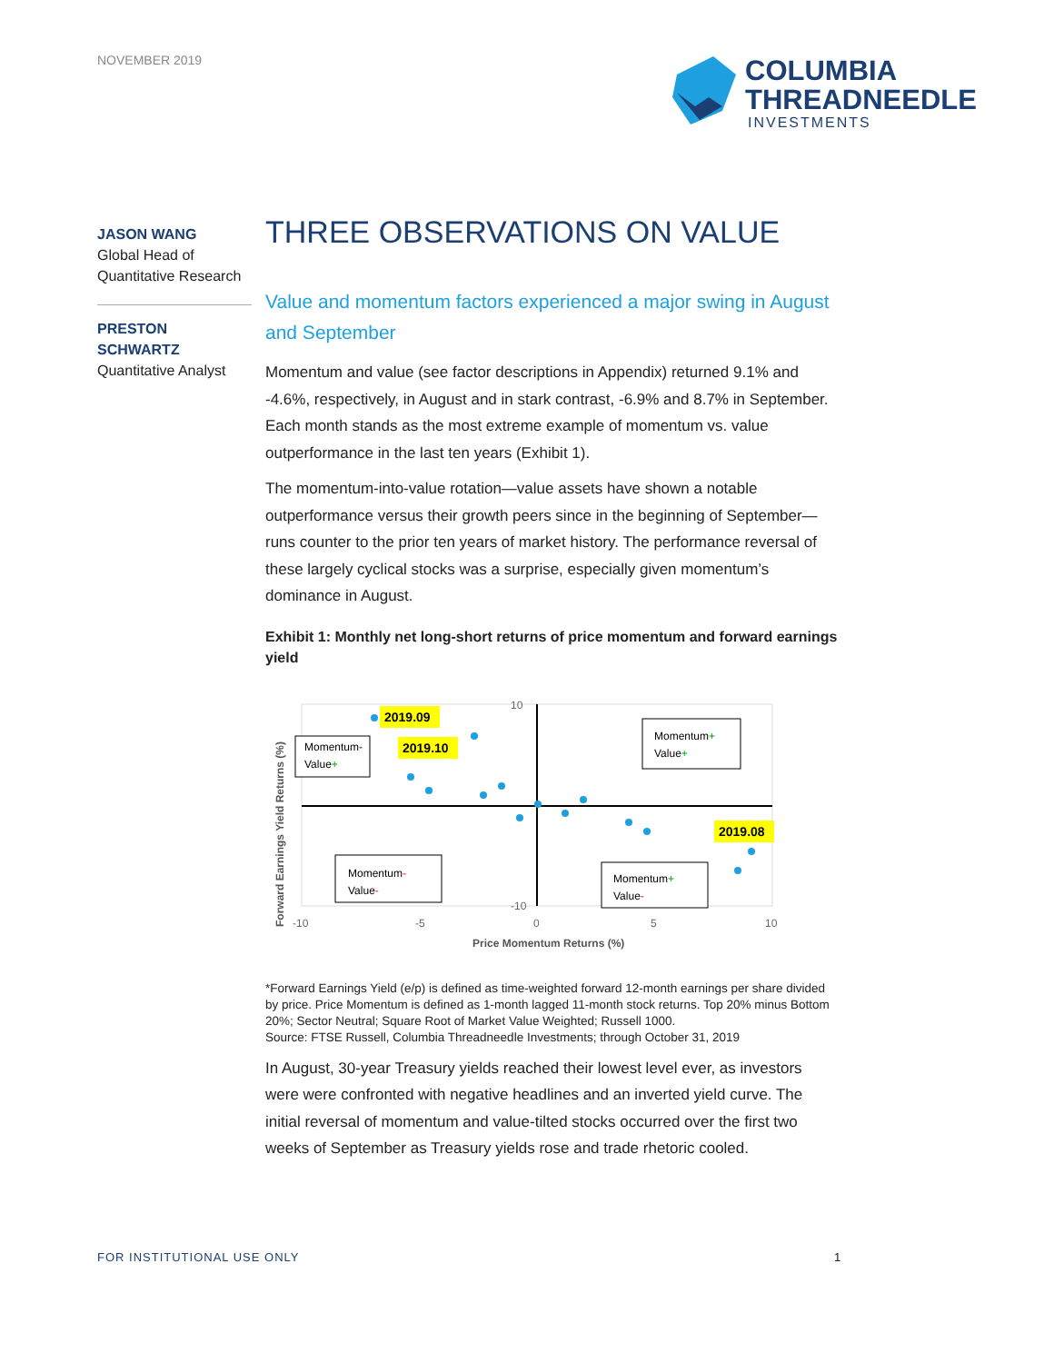NOVEMBER 2019
COLUMBIA
THREADNEEDLE
INVESTMENTS
JASON WANG
Global Head of
Quantitative Research
PRESTON
SCHWARTZ
Quantitative Analyst
THREE OBSERVATIONS ON VALUE
Value and momentum factors experienced a major swing in August and September
Momentum and value (see factor descriptions in Appendix) returned 9.1% and -4.6%, respectively, in August and in stark contrast, -6.9% and 8.7% in September. Each month stands as the most extreme example of momentum vs. value outperformance in the last ten years (Exhibit 1).
The momentum-into-value rotation—value assets have shown a notable outperformance versus their growth peers since in the beginning of September—runs counter to the prior ten years of market history. The performance reversal of these largely cyclical stocks was a surprise, especially given momentum’s dominance in August.
Exhibit 1: Monthly net long-short returns of price momentum and forward earnings yield
Forward Earnings Yield Returns (%)
10
-10
-10
-5
0
5
10
Price Momentum Returns (%)
2019.09
2019.10
2019.08
Momentum-
Value+
Momentum+
Value+
Momentum-
Value-
Momentum+
Value-
*Forward Earnings Yield (e/p) is defined as time-weighted forward 12-month earnings per share divided by price. Price Momentum is defined as 1-month lagged 11-month stock returns. Top 20% minus Bottom 20%; Sector Neutral; Square Root of Market Value Weighted; Russell 1000.
Source: FTSE Russell, Columbia Threadneedle Investments; through October 31, 2019
In August, 30-year Treasury yields reached their lowest level ever, as investors were were confronted with negative headlines and an inverted yield curve. The initial reversal of momentum and value-tilted stocks occurred over the first two weeks of September as Treasury yields rose and trade rhetoric cooled.
FOR INSTITUTIONAL USE ONLY 1